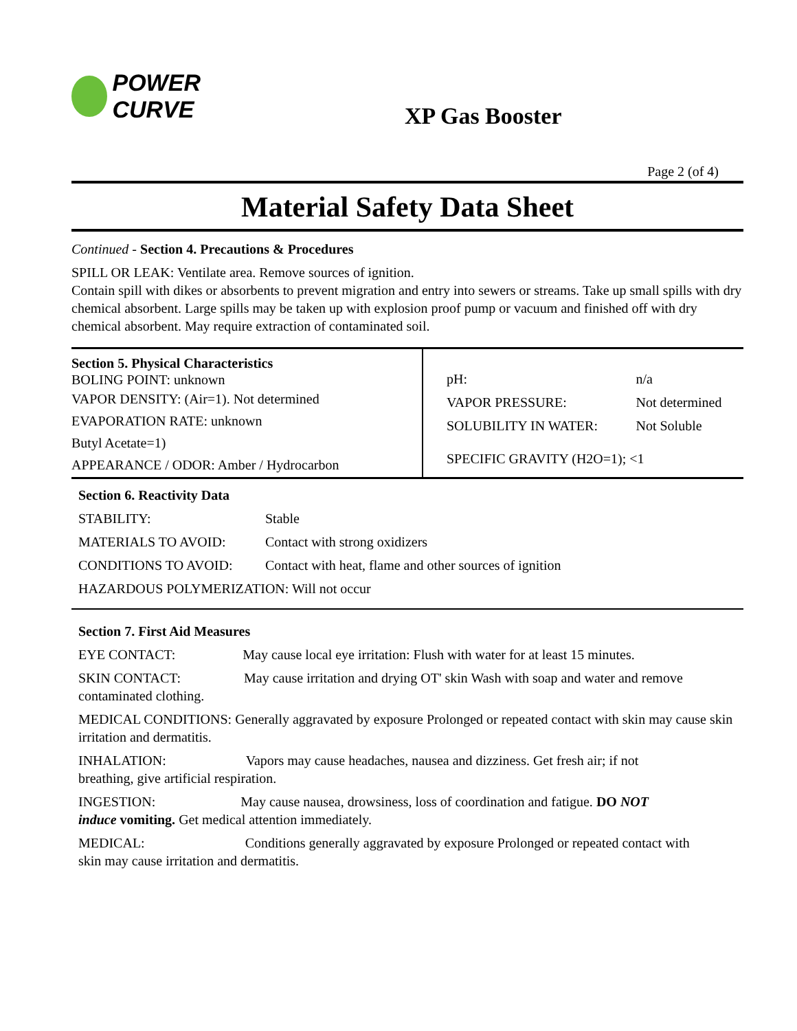POWER CURVE
XP Gas Booster
Page 2 (of 4)
Material Safety Data Sheet
Continued - Section 4. Precautions & Procedures
SPILL OR LEAK: Ventilate area. Remove sources of ignition.
Contain spill with dikes or absorbents to prevent migration and entry into sewers or streams. Take up small spills with dry chemical absorbent. Large spills may be taken up with explosion proof pump or vacuum and finished off with dry chemical absorbent. May require extraction of contaminated soil.
| Section 5. Physical Characteristics BOLING POINT: unknown VAPOR DENSITY: (Air=1). Not determined EVAPORATION RATE: unknown Butyl Acetate=1) APPEARANCE / ODOR: Amber / Hydrocarbon | / pH: / n/a / / VAPOR PRESSURE: / Not determined / / SOLUBILITY IN WATER: / Not Soluble / / SPECIFIC GRAVITY (H2O=1); <1 / / |
Section 6. Reactivity Data
| STABILITY: | Stable |
| MATERIALS TO AVOID: | Contact with strong oxidizers |
| CONDITIONS TO AVOID: | Contact with heat, flame and other sources of ignition |
| HAZARDOUS POLYMERIZATION: Will not occur | |
Section 7. First Aid Measures
EYE CONTACT: May cause local eye irritation: Flush with water for at least 15 minutes.
SKIN CONTACT: May cause irritation and drying OT' skin Wash with soap and water and remove
contaminated clothing.
MEDICAL CONDITIONS: Generally aggravated by exposure Prolonged or repeated contact with skin may cause skin irritation and dermatitis.
INHALATION: Vapors may cause headaches, nausea and dizziness. Get fresh air; if not
breathing, give artificial respiration.
INGESTION: May cause nausea, drowsiness, loss of coordination and fatigue. DO NOT
induce vomiting. Get medical attention immediately.
MEDICAL: Conditions generally aggravated by exposure Prolonged or repeated contact with
skin may cause irritation and dermatitis.